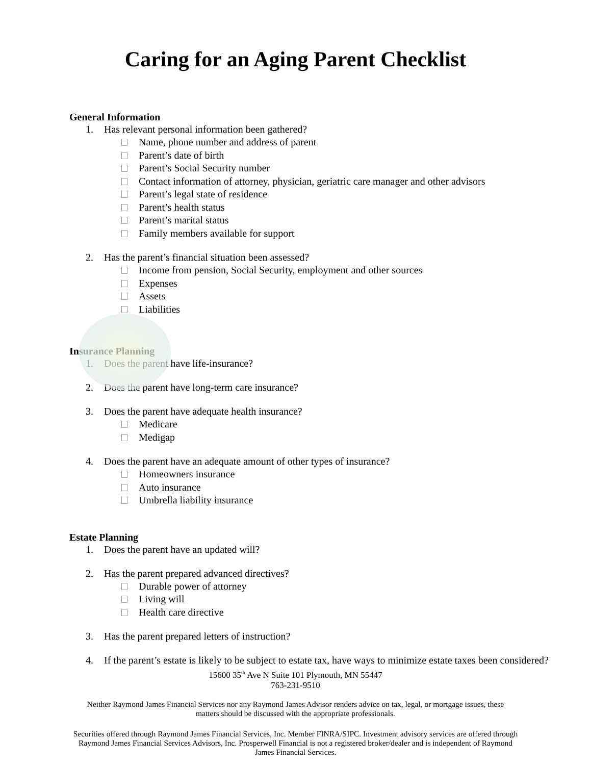Caring for an Aging Parent Checklist
General Information
1. Has relevant personal information been gathered?
Name, phone number and address of parent
Parent’s date of birth
Parent’s Social Security number
Contact information of attorney, physician, geriatric care manager and other advisors
Parent’s legal state of residence
Parent’s health status
Parent’s marital status
Family members available for support
2. Has the parent’s financial situation been assessed?
Income from pension, Social Security, employment and other sources
Expenses
Assets
Liabilities
Insurance Planning
1. Does the parent have life-insurance?
2. Does the parent have long-term care insurance?
3. Does the parent have adequate health insurance?
Medicare
Medigap
4. Does the parent have an adequate amount of other types of insurance?
Homeowners insurance
Auto insurance
Umbrella liability insurance
Estate Planning
1. Does the parent have an updated will?
2. Has the parent prepared advanced directives?
Durable power of attorney
Living will
Health care directive
3. Has the parent prepared letters of instruction?
4. If the parent’s estate is likely to be subject to estate tax, have ways to minimize estate taxes been considered?
15600 35<sup>th</sup> Ave N Suite 101 Plymouth, MN 55447
763-231-9510
Neither Raymond James Financial Services nor any Raymond James Advisor renders advice on tax, legal, or mortgage issues, these matters should be discussed with the appropriate professionals.
Securities offered through Raymond James Financial Services, Inc. Member FINRA/SIPC. Investment advisory services are offered through Raymond James Financial Services Advisors, Inc. Prosperwell Financial is not a registered broker/dealer and is independent of Raymond James Financial Services.